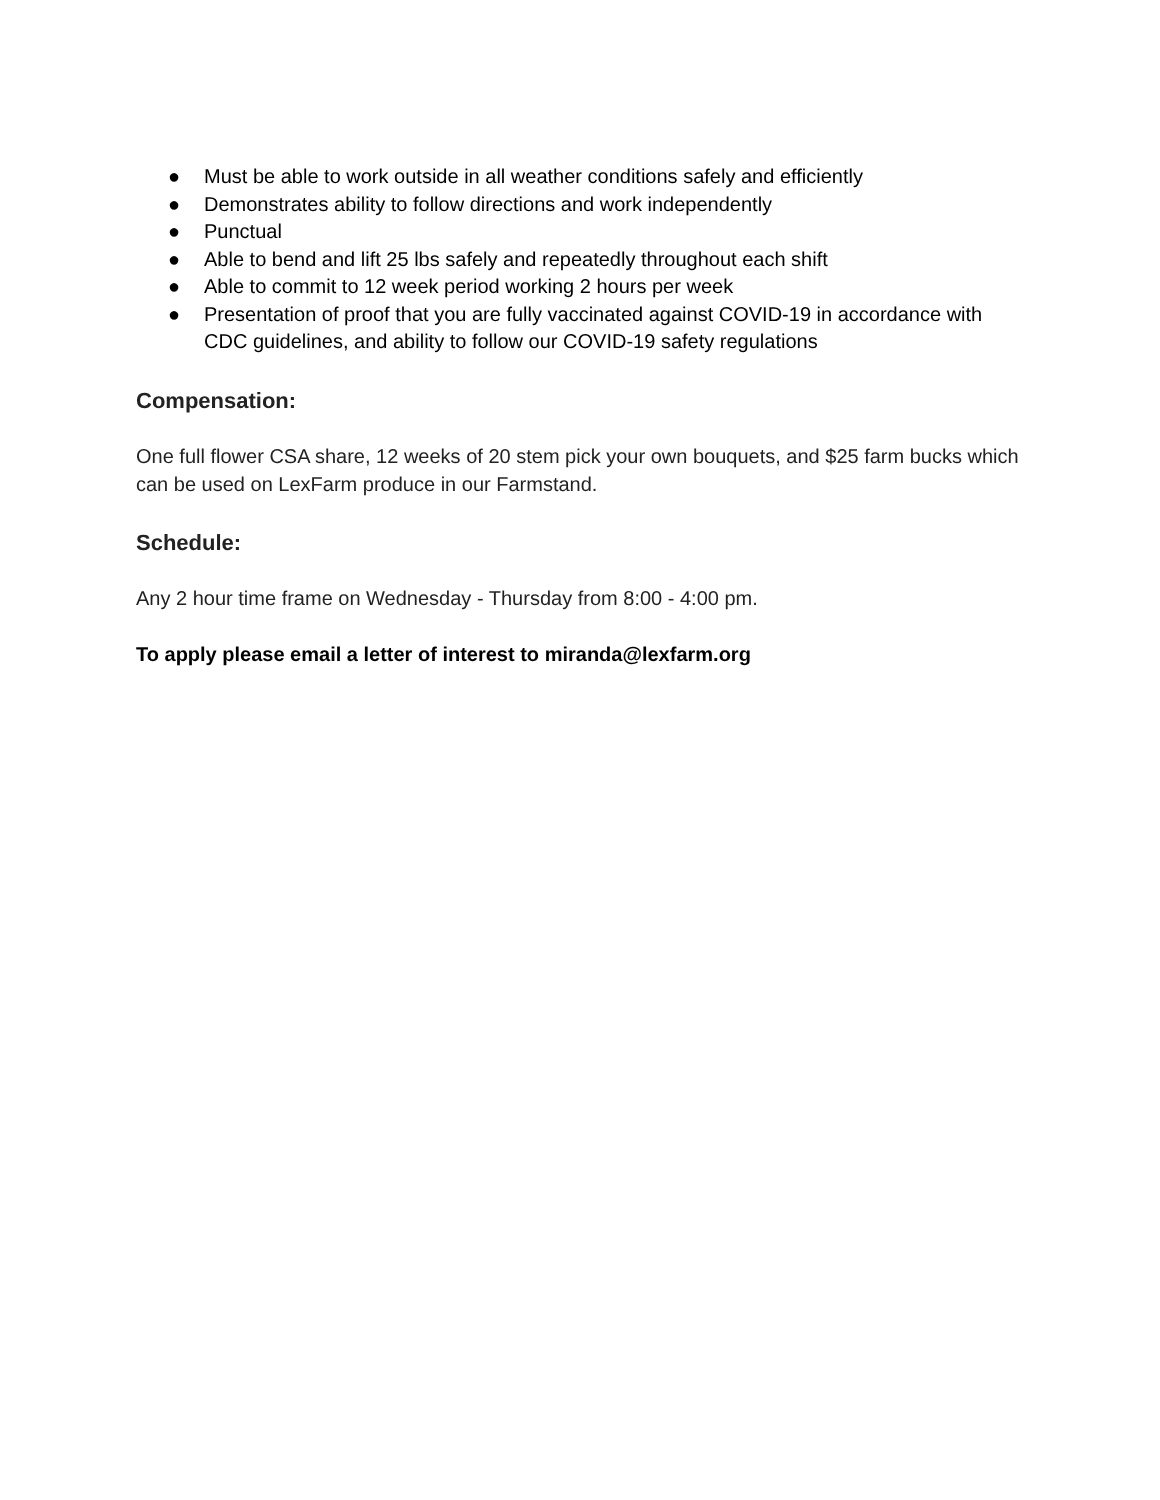● Must be able to work outside in all weather conditions safely and efficiently
● Demonstrates ability to follow directions and work independently
● Punctual
● Able to bend and lift 25 lbs safely and repeatedly throughout each shift
● Able to commit to 12 week period working 2 hours per week
● Presentation of proof that you are fully vaccinated against COVID-19 in accordance with CDC guidelines, and ability to follow our COVID-19 safety regulations
Compensation:
One full flower CSA share, 12 weeks of 20 stem pick your own bouquets, and $25 farm bucks which can be used on LexFarm produce in our Farmstand.
Schedule:
Any 2 hour time frame on Wednesday - Thursday from 8:00 - 4:00 pm.
To apply please email a letter of interest to miranda@lexfarm.org